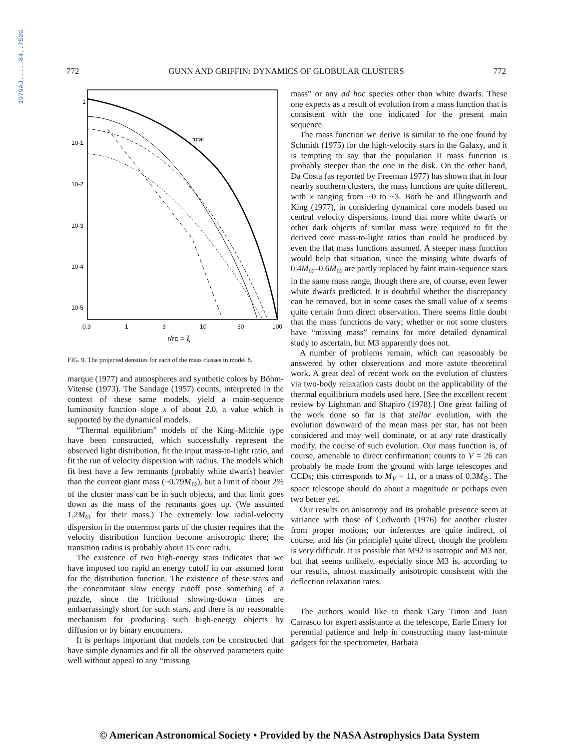1979AJ.....84..752G
772 GUNN AND GRIFFIN: DYNAMICS OF GLOBULAR CLUSTERS 772
1
10-1
10-2
10-3
10-4
10-5
0.3
1
3
10
30
100
r/rc = ξ
total
FIG. 9. The projected densities for each of the mass classes in model 8.
marque (1977) and atmospheres and synthetic colors by Böhm-Vitense (1973). The Sandage (1957) counts, interpreted in the context of these same models, yield a main-sequence luminosity function slope x of about 2.0, a value which is supported by the dynamical models.
“Thermal equilibrium” models of the King–Mitchie type have been constructed, which successfully represent the observed light distribution, fit the input mass-to-light ratio, and fit the run of velocity dispersion with radius. The models which fit best have a few remnants (probably white dwarfs) heavier than the current giant mass (~0.79M<sub>⊙</sub>), but a limit of about 2% of the cluster mass can be in such objects, and that limit goes down as the mass of the remnants goes up. (We assumed 1.2M<sub>⊙</sub> for their mass.) The extremely low radial-velocity dispersion in the outermost parts of the cluster requires that the velocity distribution function become anisotropic there; the transition radius is probably about 15 core radii.
The existence of two high-energy stars indicates that we have imposed too rapid an energy cutoff in our assumed form for the distribution function. The existence of these stars and the concomitant slow energy cutoff pose something of a puzzle, since the frictional slowing-down times are embarrassingly short for such stars, and there is no reasonable mechanism for producing such high-energy objects by diffusion or by binary encounters.
It is perhaps important that models can be constructed that have simple dynamics and fit all the observed parameters quite well without appeal to any “missing
mass” or any ad hoc species other than white dwarfs. These one expects as a result of evolution from a mass function that is consistent with the one indicated for the present main sequence.
The mass function we derive is similar to the one found by Schmidt (1975) for the high-velocity stars in the Galaxy, and it is tempting to say that the population II mass function is probably steeper than the one in the disk. On the other hand, Da Costa (as reported by Freeman 1977) has shown that in four nearby southern clusters, the mass functions are quite different, with x ranging from ~0 to ~3. Both he and Illingworth and King (1977), in considering dynamical core models based on central velocity dispersions, found that more white dwarfs or other dark objects of similar mass were required to fit the derived core mass-to-light ratios than could be produced by even the flat mass functions assumed. A steeper mass function would help that situation, since the missing white dwarfs of 0.4M<sub>⊙</sub>–0.6M<sub>⊙</sub> are partly replaced by faint main-sequence stars in the same mass range, though there are, of course, even fewer white dwarfs predicted. It is doubtful whether the discrepancy can be removed, but in some cases the small value of x seems quite certain from direct observation. There seems little doubt that the mass functions do vary; whether or not some clusters have “missing mass” remains for more detailed dynamical study to ascertain, but M3 apparently does not.
A number of problems remain, which can reasonably be answered by other observations and more astute theoretical work. A great deal of recent work on the evolution of clusters via two-body relaxation casts doubt on the applicability of the thermal equilibrium models used here. [See the excellent recent review by Lightman and Shapiro (1978).] One great failing of the work done so far is that stellar evolution, with the evolution downward of the mean mass per star, has not been considered and may well dominate, or at any rate drastically modify, the course of such evolution. Our mass function is, of course, amenable to direct confirmation; counts to V = 26 can probably be made from the ground with large telescopes and CCDs; this corresponds to M<sub>V</sub> = 11, or a mass of 0.3M<sub>⊙</sub>. The space telescope should do about a magnitude or perhaps even two better yet.
Our results on anisotropy and its probable presence seem at variance with those of Cudworth (1976) for another cluster from proper motions; our inferences are quite indirect, of course, and his (in principle) quite direct, though the problem is very difficult. It is possible that M92 is isotropic and M3 not, but that seems unlikely, especially since M3 is, according to our results, almost maximally anisotropic consistent with the deflection relaxation rates.
The authors would like to thank Gary Tuton and Juan Carrasco for expert assistance at the telescope, Earle Emery for perennial patience and help in constructing many last-minute gadgets for the spectrometer, Barbara
© American Astronomical Society • Provided by the NASA Astrophysics Data System